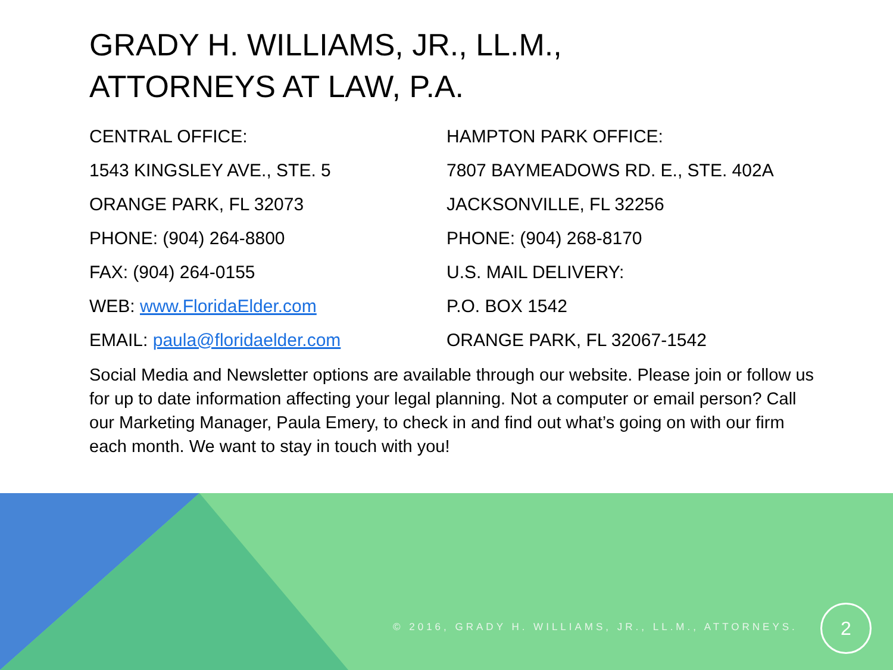GRADY H. WILLIAMS, JR., LL.M.,
ATTORNEYS AT LAW, P.A.
CENTRAL OFFICE:
1543 KINGSLEY AVE., STE. 5
ORANGE PARK, FL 32073
PHONE: (904) 264-8800
FAX: (904) 264-0155
WEB: www.FloridaElder.com
EMAIL: paula@floridaelder.com
HAMPTON PARK OFFICE:
7807 BAYMEADOWS RD. E., STE. 402A
JACKSONVILLE, FL 32256
PHONE: (904) 268-8170
U.S. MAIL DELIVERY:
P.O. BOX 1542
ORANGE PARK, FL 32067-1542
Social Media and Newsletter options are available through our website. Please join or follow us for up to date information affecting your legal planning. Not a computer or email person? Call our Marketing Manager, Paula Emery, to check in and find out what’s going on with our firm each month. We want to stay in touch with you!
© 2016, GRADY H. WILLIAMS, JR., LL.M., ATTORNEYS.
2